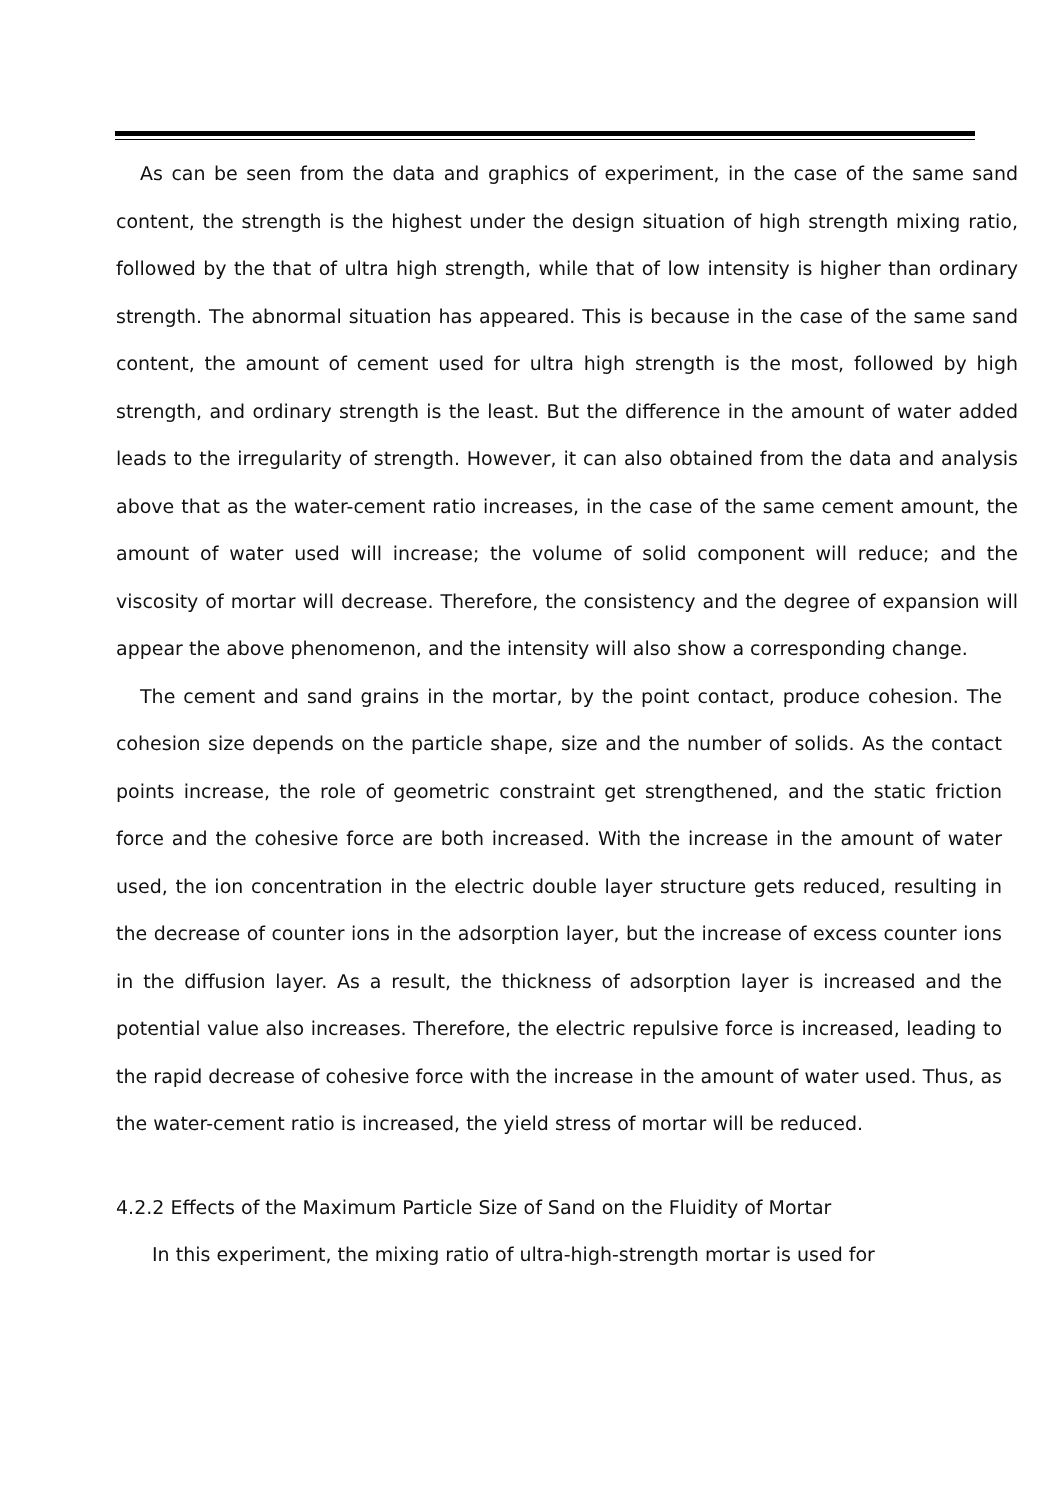As can be seen from the data and graphics of experiment, in the case of the same sand content, the strength is the highest under the design situation of high strength mixing ratio, followed by the that of ultra high strength, while that of low intensity is higher than ordinary strength. The abnormal situation has appeared. This is because in the case of the same sand content, the amount of cement used for ultra high strength is the most, followed by high strength, and ordinary strength is the least. But the difference in the amount of water added leads to the irregularity of strength. However, it can also obtained from the data and analysis above that as the water-cement ratio increases, in the case of the same cement amount, the amount of water used will increase; the volume of solid component will reduce; and the viscosity of mortar will decrease. Therefore, the consistency and the degree of expansion will appear the above phenomenon, and the intensity will also show a corresponding change.
The cement and sand grains in the mortar, by the point contact, produce cohesion. The cohesion size depends on the particle shape, size and the number of solids. As the contact points increase, the role of geometric constraint get strengthened, and the static friction force and the cohesive force are both increased. With the increase in the amount of water used, the ion concentration in the electric double layer structure gets reduced, resulting in the decrease of counter ions in the adsorption layer, but the increase of excess counter ions in the diffusion layer. As a result, the thickness of adsorption layer is increased and the potential value also increases. Therefore, the electric repulsive force is increased, leading to the rapid decrease of cohesive force with the increase in the amount of water used. Thus, as the water-cement ratio is increased, the yield stress of mortar will be reduced.
4.2.2 Effects of the Maximum Particle Size of Sand on the Fluidity of Mortar
In this experiment, the mixing ratio of ultra-high-strength mortar is used for